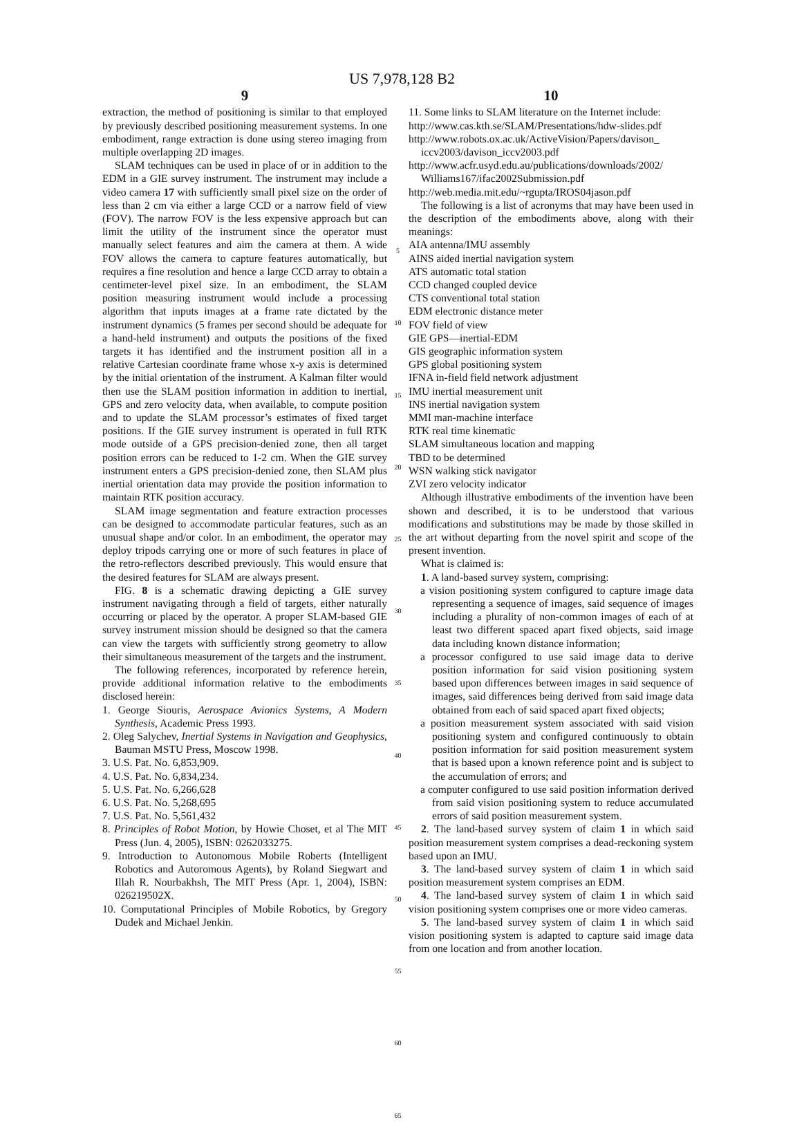US 7,978,128 B2
9
extraction, the method of positioning is similar to that employed by previously described positioning measurement systems. In one embodiment, range extraction is done using stereo imaging from multiple overlapping 2D images.
SLAM techniques can be used in place of or in addition to the EDM in a GIE survey instrument. The instrument may include a video camera 17 with sufficiently small pixel size on the order of less than 2 cm via either a large CCD or a narrow field of view (FOV). The narrow FOV is the less expensive approach but can limit the utility of the instrument since the operator must manually select features and aim the camera at them. A wide FOV allows the camera to capture features automatically, but requires a fine resolution and hence a large CCD array to obtain a centimeter-level pixel size. In an embodiment, the SLAM position measuring instrument would include a processing algorithm that inputs images at a frame rate dictated by the instrument dynamics (5 frames per second should be adequate for a hand-held instrument) and outputs the positions of the fixed targets it has identified and the instrument position all in a relative Cartesian coordinate frame whose x-y axis is determined by the initial orientation of the instrument. A Kalman filter would then use the SLAM position information in addition to inertial, GPS and zero velocity data, when available, to compute position and to update the SLAM processor’s estimates of fixed target positions. If the GIE survey instrument is operated in full RTK mode outside of a GPS precision-denied zone, then all target position errors can be reduced to 1-2 cm. When the GIE survey instrument enters a GPS precision-denied zone, then SLAM plus inertial orientation data may provide the position information to maintain RTK position accuracy.
SLAM image segmentation and feature extraction processes can be designed to accommodate particular features, such as an unusual shape and/or color. In an embodiment, the operator may deploy tripods carrying one or more of such features in place of the retro-reflectors described previously. This would ensure that the desired features for SLAM are always present.
FIG. 8 is a schematic drawing depicting a GIE survey instrument navigating through a field of targets, either naturally occurring or placed by the operator. A proper SLAM-based GIE survey instrument mission should be designed so that the camera can view the targets with sufficiently strong geometry to allow their simultaneous measurement of the targets and the instrument.
The following references, incorporated by reference herein, provide additional information relative to the embodiments disclosed herein:
1. George Siouris, Aerospace Avionics Systems, A Modern Synthesis, Academic Press 1993.
2. Oleg Salychev, Inertial Systems in Navigation and Geophysics, Bauman MSTU Press, Moscow 1998.
3. U.S. Pat. No. 6,853,909.
4. U.S. Pat. No. 6,834,234.
5. U.S. Pat. No. 6,266,628
6. U.S. Pat. No. 5,268,695
7. U.S. Pat. No. 5,561,432
8. Principles of Robot Motion, by Howie Choset, et al The MIT Press (Jun. 4, 2005), ISBN: 0262033275.
9. Introduction to Autonomous Mobile Roberts (Intelligent Robotics and Autoromous Agents), by Roland Siegwart and Illah R. Nourbakhsh, The MIT Press (Apr. 1, 2004), ISBN: 026219502X.
10. Computational Principles of Mobile Robotics, by Gregory Dudek and Michael Jenkin.
5
10
15
20
25
30
35
40
45
50
55
60
65
10
11. Some links to SLAM literature on the Internet include:
http://www.cas.kth.se/SLAM/Presentations/hdw-slides.pdf
http://www.robots.ox.ac.uk/ActiveVision/Papers/davison_ iccv2003/davison_iccv2003.pdf
http://www.acfr.usyd.edu.au/publications/downloads/2002/ Williams167/ifac2002Submission.pdf
http://web.media.mit.edu/~rgupta/IROS04jason.pdf
The following is a list of acronyms that may have been used in the description of the embodiments above, along with their meanings:
AIA antenna/IMU assembly
AINS aided inertial navigation system
ATS automatic total station
CCD changed coupled device
CTS conventional total station
EDM electronic distance meter
FOV field of view
GIE GPS—inertial-EDM
GIS geographic information system
GPS global positioning system
IFNA in-field field network adjustment
IMU inertial measurement unit
INS inertial navigation system
MMI man-machine interface
RTK real time kinematic
SLAM simultaneous location and mapping
TBD to be determined
WSN walking stick navigator
ZVI zero velocity indicator
Although illustrative embodiments of the invention have been shown and described, it is to be understood that various modifications and substitutions may be made by those skilled in the art without departing from the novel spirit and scope of the present invention.
What is claimed is:
1. A land-based survey system, comprising:
a vision positioning system configured to capture image data representing a sequence of images, said sequence of images including a plurality of non-common images of each of at least two different spaced apart fixed objects, said image data including known distance information;
a processor configured to use said image data to derive position information for said vision positioning system based upon differences between images in said sequence of images, said differences being derived from said image data obtained from each of said spaced apart fixed objects;
a position measurement system associated with said vision positioning system and configured continuously to obtain position information for said position measurement system that is based upon a known reference point and is subject to the accumulation of errors; and
a computer configured to use said position information derived from said vision positioning system to reduce accumulated errors of said position measurement system.
2. The land-based survey system of claim 1 in which said position measurement system comprises a dead-reckoning system based upon an IMU.
3. The land-based survey system of claim 1 in which said position measurement system comprises an EDM.
4. The land-based survey system of claim 1 in which said vision positioning system comprises one or more video cameras.
5. The land-based survey system of claim 1 in which said vision positioning system is adapted to capture said image data from one location and from another location.